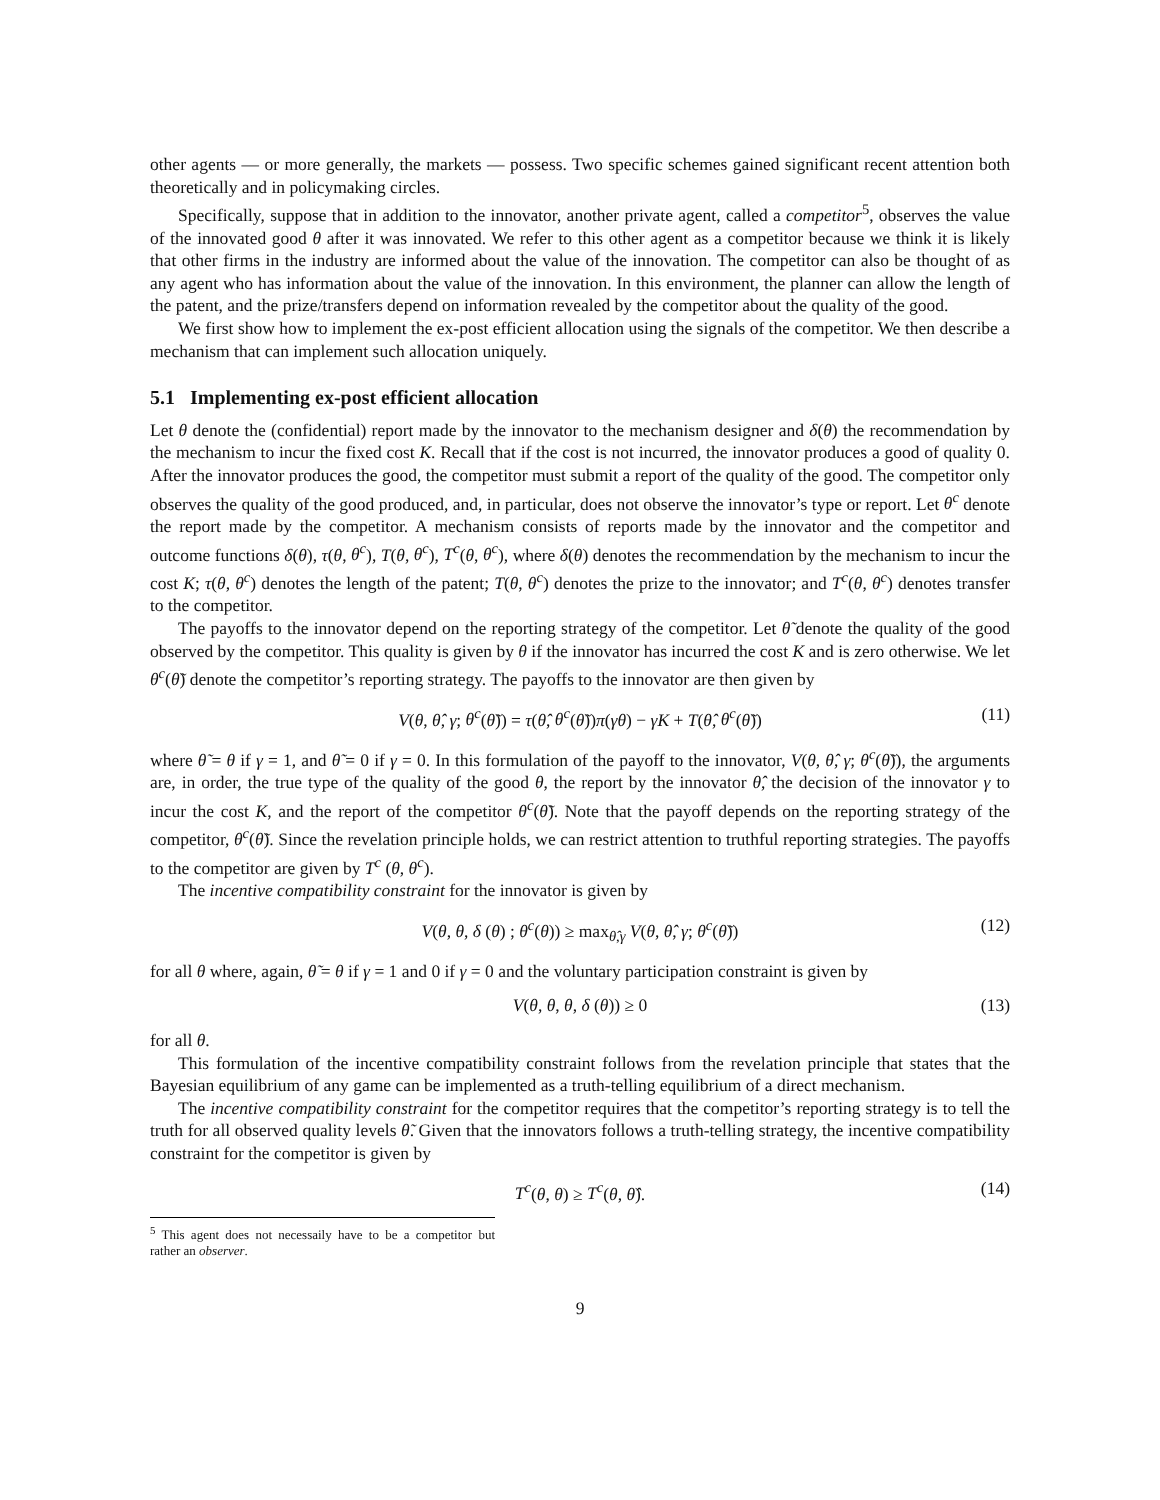other agents — or more generally, the markets — possess. Two specific schemes gained significant recent attention both theoretically and in policymaking circles.
Specifically, suppose that in addition to the innovator, another private agent, called a competitor<sup>5</sup>, observes the value of the innovated good θ after it was innovated. We refer to this other agent as a competitor because we think it is likely that other firms in the industry are informed about the value of the innovation. The competitor can also be thought of as any agent who has information about the value of the innovation. In this environment, the planner can allow the length of the patent, and the prize/transfers depend on information revealed by the competitor about the quality of the good.
We first show how to implement the ex-post efficient allocation using the signals of the competitor. We then describe a mechanism that can implement such allocation uniquely.
5.1 Implementing ex-post efficient allocation
Let θ denote the (confidential) report made by the innovator to the mechanism designer and δ(θ) the recommendation by the mechanism to incur the fixed cost K. Recall that if the cost is not incurred, the innovator produces a good of quality 0. After the innovator produces the good, the competitor must submit a report of the quality of the good. The competitor only observes the quality of the good produced, and, in particular, does not observe the innovator’s type or report. Let θ<sup>c</sup> denote the report made by the competitor. A mechanism consists of reports made by the innovator and the competitor and outcome functions δ(θ), τ(θ, θ<sup>c</sup>), T(θ, θ<sup>c</sup>), T<sup>c</sup>(θ, θ<sup>c</sup>), where δ(θ) denotes the recommendation by the mechanism to incur the cost K; τ(θ, θ<sup>c</sup>) denotes the length of the patent; T(θ, θ<sup>c</sup>) denotes the prize to the innovator; and T<sup>c</sup>(θ, θ<sup>c</sup>) denotes transfer to the competitor.
The payoffs to the innovator depend on the reporting strategy of the competitor. Let θ̃ denote the quality of the good observed by the competitor. This quality is given by θ if the innovator has incurred the cost K and is zero otherwise. We let θ<sup>c</sup>(θ̃) denote the competitor’s reporting strategy. The payoffs to the innovator are then given by
V(θ, θ̂, γ; θ<sup>c</sup>(θ̃)) = τ(θ̂, θ<sup>c</sup>(θ̃))π(γθ) − γK + T(θ̂, θ<sup>c</sup>(θ̃)) (11)
where θ̃ = θ if γ = 1, and θ̃ = 0 if γ = 0. In this formulation of the payoff to the innovator, V(θ, θ̂, γ; θ<sup>c</sup>(θ̃)), the arguments are, in order, the true type of the quality of the good θ, the report by the innovator θ̂, the decision of the innovator γ to incur the cost K, and the report of the competitor θ<sup>c</sup>(θ̃). Note that the payoff depends on the reporting strategy of the competitor, θ<sup>c</sup>(θ̃). Since the revelation principle holds, we can restrict attention to truthful reporting strategies. The payoffs to the competitor are given by T<sup>c</sup> (θ, θ<sup>c</sup>).
The incentive compatibility constraint for the innovator is given by
V(θ, θ, δ (θ) ; θ<sup>c</sup>(θ)) ≥ max<sub>θ̂,γ</sub> V(θ, θ̂, γ; θ<sup>c</sup>(θ̃)) (12)
for all θ where, again, θ̃ = θ if γ = 1 and 0 if γ = 0 and the voluntary participation constraint is given by
V(θ, θ, θ, δ (θ)) ≥ 0 (13)
for all θ.
This formulation of the incentive compatibility constraint follows from the revelation principle that states that the Bayesian equilibrium of any game can be implemented as a truth-telling equilibrium of a direct mechanism.
The incentive compatibility constraint for the competitor requires that the competitor’s reporting strategy is to tell the truth for all observed quality levels θ̃. Given that the innovators follows a truth-telling strategy, the incentive compatibility constraint for the competitor is given by
T<sup>c</sup>(θ, θ) ≥ T<sup>c</sup>(θ, θ̂). (14)
<sup>5</sup> This agent does not necessaily have to be a competitor but rather an observer.
9